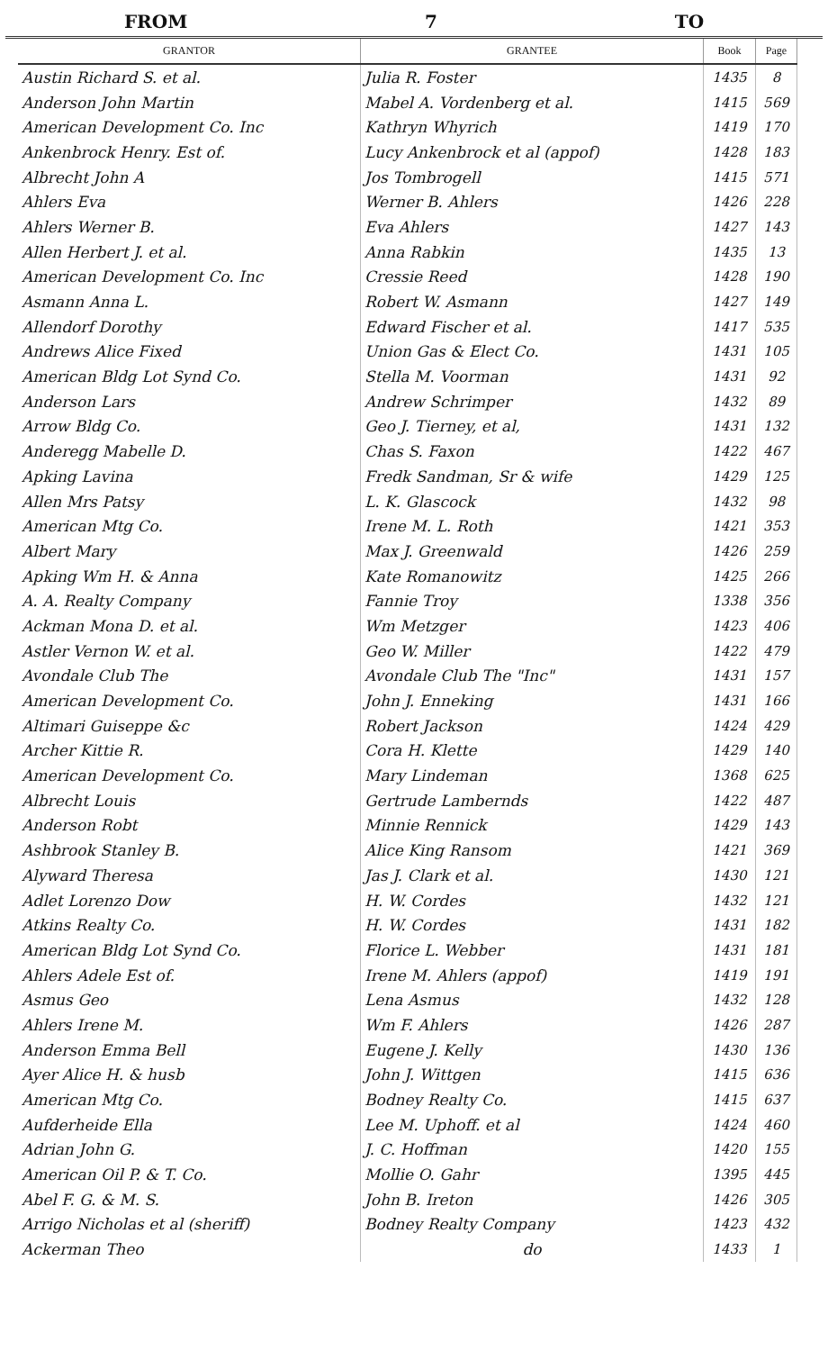FROM 7 TO
| GRANTOR | GRANTEE | Book | Page |
| --- | --- | --- | --- |
| Austin Richard S. et al. | Julia R. Foster | 1435 | 8 |
| Anderson John Martin | Mabel A. Vordenberg et al. | 1415 | 569 |
| American Development Co. Inc | Kathryn Whyrich | 1419 | 170 |
| Ankenbrock Henry. Est of. | Lucy Ankenbrock et al (appof) | 1428 | 183 |
| Albrecht John A | Jos Tombrogell | 1415 | 571 |
| Ahlers Eva | Werner B. Ahlers | 1426 | 228 |
| Ahlers Werner B. | Eva Ahlers | 1427 | 143 |
| Allen Herbert J. et al. | Anna Rabkin | 1435 | 13 |
| American Development Co. Inc | Cressie Reed | 1428 | 190 |
| Asmann Anna L. | Robert W. Asmann | 1427 | 149 |
| Allendorf Dorothy | Edward Fischer et al. | 1417 | 535 |
| Andrews Alice Fixed | Union Gas & Elect Co. | 1431 | 105 |
| American Bldg Lot Synd Co. | Stella M. Voorman | 1431 | 92 |
| Anderson Lars | Andrew Schrimper | 1432 | 89 |
| Arrow Bldg Co. | Geo J. Tierney, et al, | 1431 | 132 |
| Anderegg Mabelle D. | Chas S. Faxon | 1422 | 467 |
| Apking Lavina | Fredk Sandman, Sr & wife | 1429 | 125 |
| Allen Mrs Patsy | L. K. Glascock | 1432 | 98 |
| American Mtg Co. | Irene M. L. Roth | 1421 | 353 |
| Albert Mary | Max J. Greenwald | 1426 | 259 |
| Apking Wm H. & Anna | Kate Romanowitz | 1425 | 266 |
| A. A. Realty Company | Fannie Troy | 1338 | 356 |
| Ackman Mona D. et al. | Wm Metzger | 1423 | 406 |
| Astler Vernon W. et al. | Geo W. Miller | 1422 | 479 |
| Avondale Club The | Avondale Club The "Inc" | 1431 | 157 |
| American Development Co. | John J. Enneking | 1431 | 166 |
| Altimari Guiseppe &c | Robert Jackson | 1424 | 429 |
| Archer Kittie R. | Cora H. Klette | 1429 | 140 |
| American Development Co. | Mary Lindeman | 1368 | 625 |
| Albrecht Louis | Gertrude Lambernds | 1422 | 487 |
| Anderson Robt | Minnie Rennick | 1429 | 143 |
| Ashbrook Stanley B. | Alice King Ransom | 1421 | 369 |
| Alyward Theresa | Jas J. Clark et al. | 1430 | 121 |
| Adlet Lorenzo Dow | H. W. Cordes | 1432 | 121 |
| Atkins Realty Co. | H. W. Cordes | 1431 | 182 |
| American Bldg Lot Synd Co. | Florice L. Webber | 1431 | 181 |
| Ahlers Adele Est of. | Irene M. Ahlers (appof) | 1419 | 191 |
| Asmus Geo | Lena Asmus | 1432 | 128 |
| Ahlers Irene M. | Wm F. Ahlers | 1426 | 287 |
| Anderson Emma Bell | Eugene J. Kelly | 1430 | 136 |
| Ayer Alice H. & husb | John J. Wittgen | 1415 | 636 |
| American Mtg Co. | Bodney Realty Co. | 1415 | 637 |
| Aufderheide Ella | Lee M. Uphoff. et al | 1424 | 460 |
| Adrian John G. | J. C. Hoffman | 1420 | 155 |
| American Oil P. & T. Co. | Mollie O. Gahr | 1395 | 445 |
| Abel F. G. & M. S. | John B. Ireton | 1426 | 305 |
| Arrigo Nicholas et al (sheriff) | Bodney Realty Company | 1423 | 432 |
| Ackerman Theo | do | 1433 | 1 |